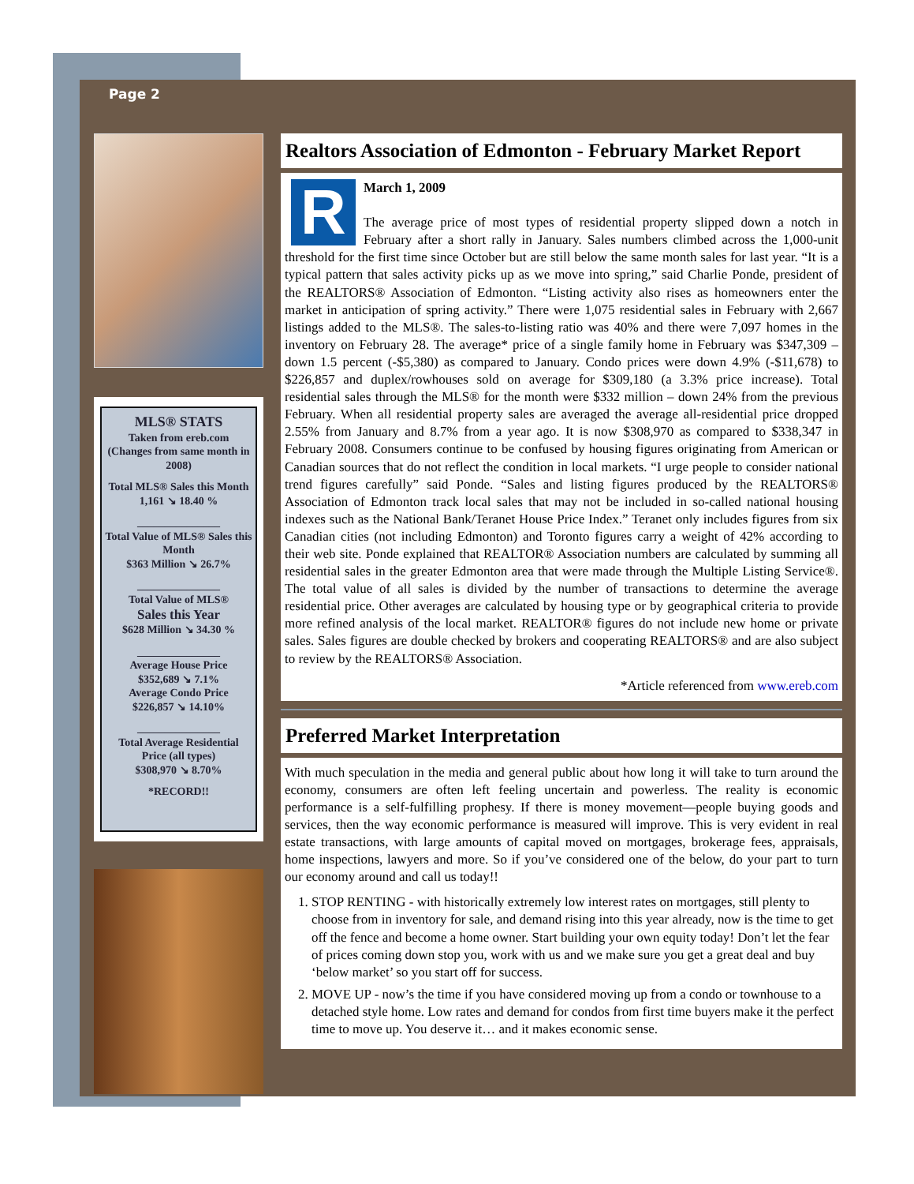Page 2
MLS® STATS
Taken from ereb.com
(Changes from same month in 2008)
Total MLS® Sales this Month
1,161 ↘ 18.40 %
_______________
Total Value of MLS® Sales this Month
$363 Million ↘ 26.7%
_______________
Total Value of MLS®
Sales this Year
$628 Million ↘ 34.30 %
_______________
Average House Price
$352,689 ↘ 7.1%
Average Condo Price
$226,857 ↘ 14.10%
_______________
Total Average Residential Price (all types)
$308,970 ↘ 8.70%
*RECORD!!
Realtors Association of Edmonton - February Market Report
R
March 1, 2009
The average price of most types of residential property slipped down a notch in February after a short rally in January. Sales numbers climbed across the 1,000-unit threshold for the first time since October but are still below the same month sales for last year. “It is a typical pattern that sales activity picks up as we move into spring,” said Charlie Ponde, president of the REALTORS® Association of Edmonton. “Listing activity also rises as homeowners enter the market in anticipation of spring activity.” There were 1,075 residential sales in February with 2,667 listings added to the MLS®. The sales-to-listing ratio was 40% and there were 7,097 homes in the inventory on February 28. The average* price of a single family home in February was $347,309 – down 1.5 percent (-$5,380) as compared to January. Condo prices were down 4.9% (-$11,678) to $226,857 and duplex/rowhouses sold on average for $309,180 (a 3.3% price increase). Total residential sales through the MLS® for the month were $332 million – down 24% from the previous February. When all residential property sales are averaged the average all-residential price dropped 2.55% from January and 8.7% from a year ago. It is now $308,970 as compared to $338,347 in February 2008. Consumers continue to be confused by housing figures originating from American or Canadian sources that do not reflect the condition in local markets. “I urge people to consider national trend figures carefully” said Ponde. “Sales and listing figures produced by the REALTORS® Association of Edmonton track local sales that may not be included in so-called national housing indexes such as the National Bank/Teranet House Price Index.” Teranet only includes figures from six Canadian cities (not including Edmonton) and Toronto figures carry a weight of 42% according to their web site. Ponde explained that REALTOR® Association numbers are calculated by summing all residential sales in the greater Edmonton area that were made through the Multiple Listing Service®. The total value of all sales is divided by the number of transactions to determine the average residential price. Other averages are calculated by housing type or by geographical criteria to provide more refined analysis of the local market. REALTOR® figures do not include new home or private sales. Sales figures are double checked by brokers and cooperating REALTORS® and are also subject to review by the REALTORS® Association.
*Article referenced from www.ereb.com
Preferred Market Interpretation
With much speculation in the media and general public about how long it will take to turn around the economy, consumers are often left feeling uncertain and powerless. The reality is economic performance is a self-fulfilling prophesy. If there is money movement—people buying goods and services, then the way economic performance is measured will improve. This is very evident in real estate transactions, with large amounts of capital moved on mortgages, brokerage fees, appraisals, home inspections, lawyers and more. So if you’ve considered one of the below, do your part to turn our economy around and call us today!!
1. STOP RENTING - with historically extremely low interest rates on mortgages, still plenty to choose from in inventory for sale, and demand rising into this year already, now is the time to get off the fence and become a home owner. Start building your own equity today! Don’t let the fear of prices coming down stop you, work with us and we make sure you get a great deal and buy ‘below market’ so you start off for success.
2. MOVE UP - now’s the time if you have considered moving up from a condo or townhouse to a detached style home. Low rates and demand for condos from first time buyers make it the perfect time to move up. You deserve it… and it makes economic sense.